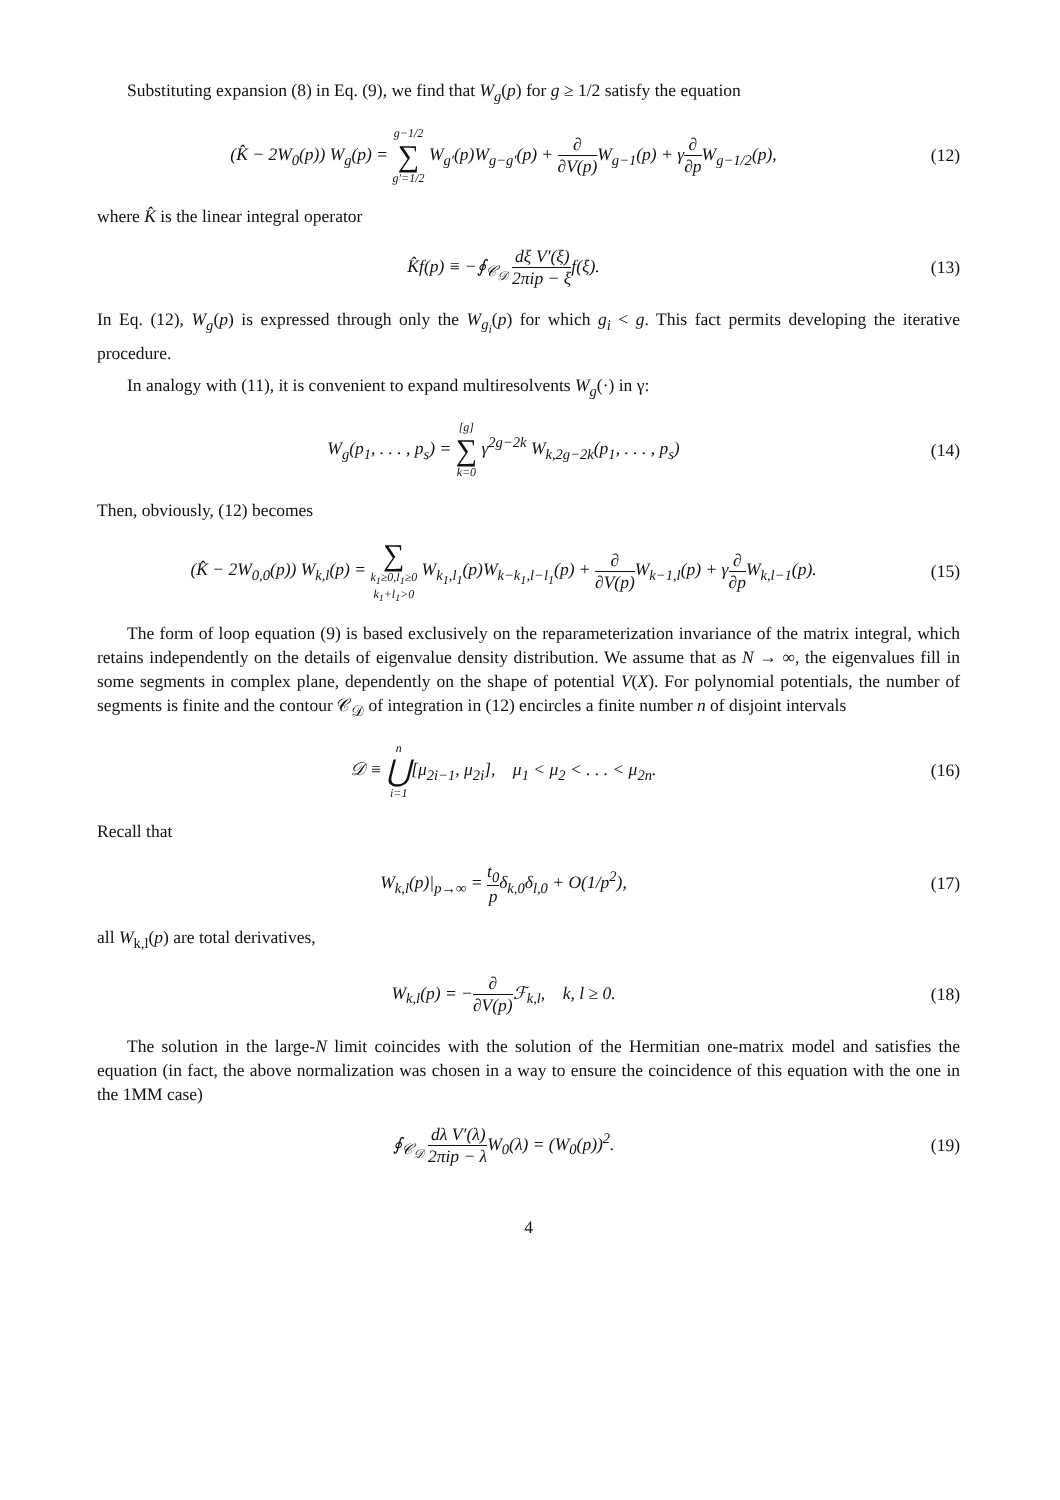Substituting expansion (8) in Eq. (9), we find that W<sub>g</sub>(p) for g ≥ 1/2 satisfy the equation
(K̂ − 2W<sub>0</sub>(p)) W<sub>g</sub>(p) = g−1/2 ∑ g′=1/2 W<sub>g′</sub>(p)W<sub>g−g′</sub>(p) + ∂ ∂V(p) W<sub>g−1</sub>(p) + γ∂ ∂p W<sub>g−1/2</sub>(p),
(12)
where K̂ is the linear integral operator
K̂f(p) ≡ −∮<sub>𝒞<sub>𝒟</sub></sub> dξ 2πi V′(ξ) p − ξ f(ξ).
(13)
In Eq. (12), W<sub>g</sub>(p) is expressed through only the W<sub>g<sub>i</sub></sub>(p) for which g<sub>i</sub> < g. This fact permits developing the iterative procedure.
In analogy with (11), it is convenient to expand multiresolvents W<sub>g</sub>(·) in γ:
W<sub>g</sub>(p<sub>1</sub>, . . . , p<sub>s</sub>) = [g] ∑ k=0 γ<sup>2g−2k</sup> W<sub>k,2g−2k</sub>(p<sub>1</sub>, . . . , p<sub>s</sub>)
(14)
Then, obviously, (12) becomes
(K̂ − 2W<sub>0,0</sub>(p)) W<sub>k,l</sub>(p) = ∑ k<sub>1</sub>≥0,l<sub>1</sub>≥0
k<sub>1</sub>+l<sub>1</sub>>0 W<sub>k<sub>1</sub>,l<sub>1</sub></sub>(p)W<sub>k−k<sub>1</sub>,l−l<sub>1</sub></sub>(p) + ∂ ∂V(p) W<sub>k−1,l</sub>(p) + γ∂ ∂p W<sub>k,l−1</sub>(p).
(15)
The form of loop equation (9) is based exclusively on the reparameterization invariance of the matrix integral, which retains independently on the details of eigenvalue density distribution. We assume that as N → ∞, the eigenvalues fill in some segments in complex plane, dependently on the shape of potential V(X). For polynomial potentials, the number of segments is finite and the contour 𝒞<sub>𝒟</sub> of integration in (12) encircles a finite number n of disjoint intervals
𝒟 ≡ n ⋃ i=1[μ<sub>2i−1</sub>, μ<sub>2i</sub>], μ<sub>1</sub> < μ<sub>2</sub> < . . . < μ<sub>2n</sub>.
(16)
Recall that
W<sub>k,l</sub>(p)|<sub>p→∞</sub> = t<sub>0</sub> pδ<sub>k,0</sub>δ<sub>l,0</sub> + O(1/p<sup>2</sup>),
(17)
all W<sub>k,l</sub>(p) are total derivatives,
W<sub>k,l</sub>(p) = −∂ ∂V(p) ℱ<sub>k,l</sub>, k, l ≥ 0.
(18)
The solution in the large-N limit coincides with the solution of the Hermitian one-matrix model and satisfies the equation (in fact, the above normalization was chosen in a way to ensure the coincidence of this equation with the one in the 1MM case)
∮<sub>𝒞<sub>𝒟</sub></sub> dλ 2πi V′(λ) p − λ W<sub>0</sub>(λ) = (W<sub>0</sub>(p))<sup>2</sup>.
(19)
4